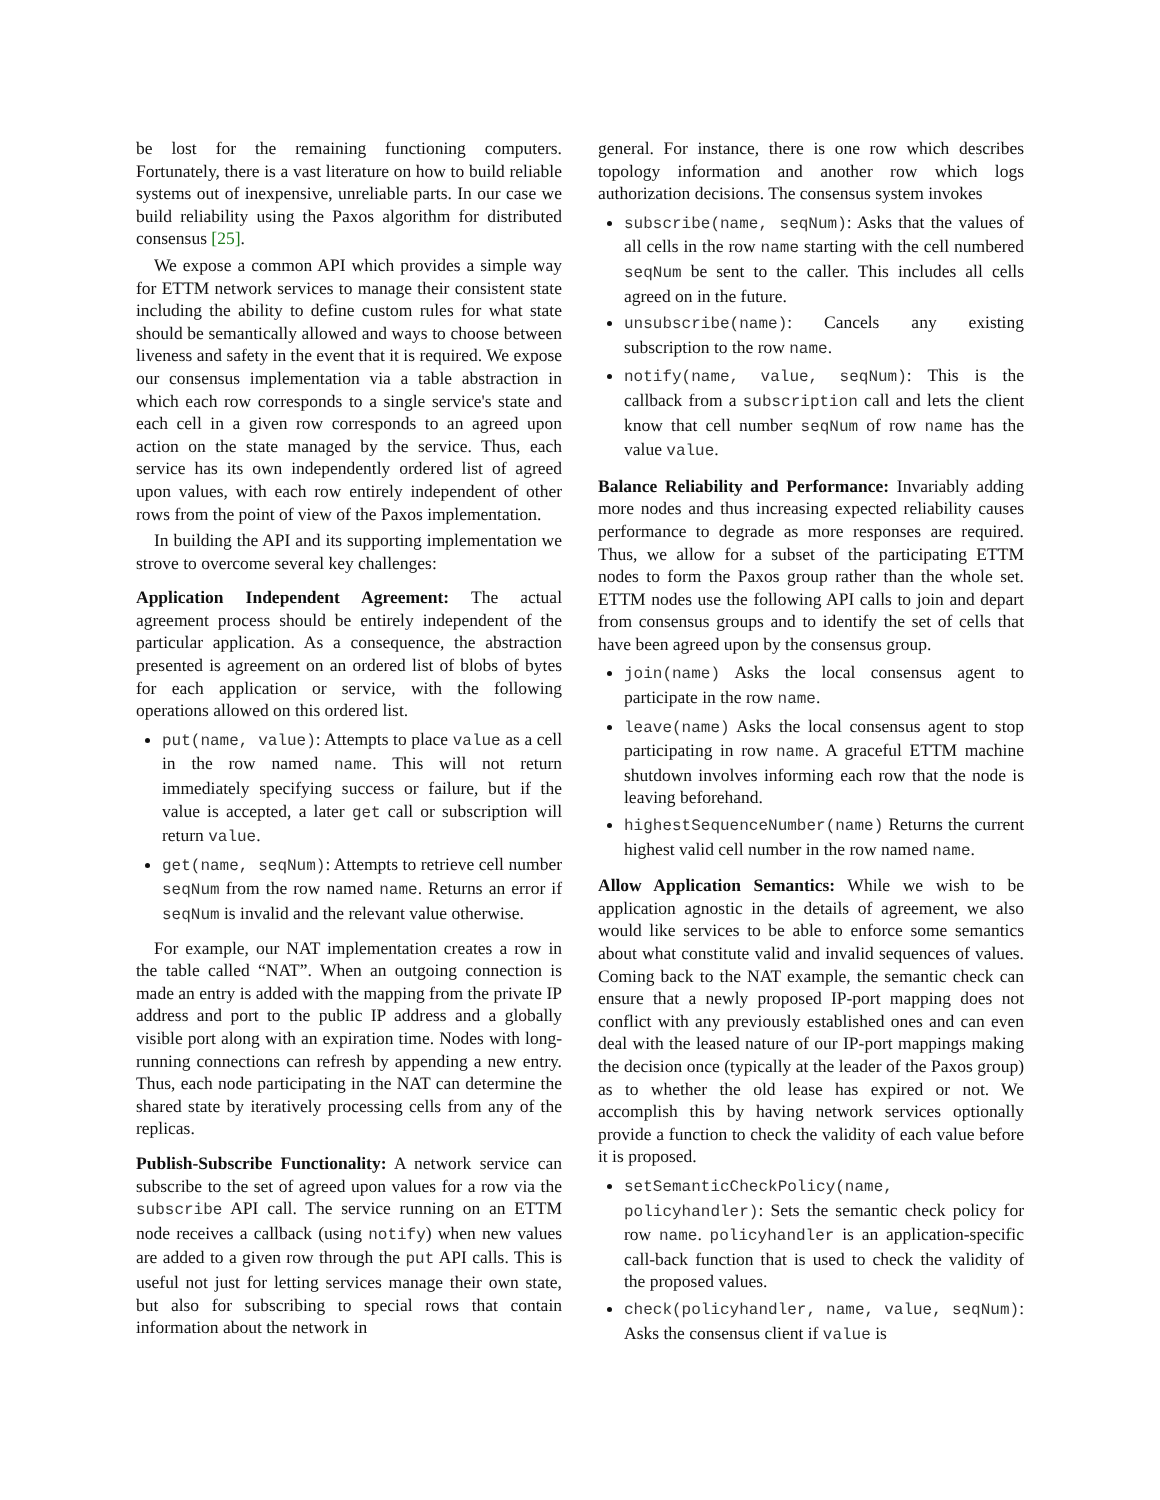be lost for the remaining functioning computers. Fortunately, there is a vast literature on how to build reliable systems out of inexpensive, unreliable parts. In our case we build reliability using the Paxos algorithm for distributed consensus [25].
We expose a common API which provides a simple way for ETTM network services to manage their consistent state including the ability to define custom rules for what state should be semantically allowed and ways to choose between liveness and safety in the event that it is required. We expose our consensus implementation via a table abstraction in which each row corresponds to a single service's state and each cell in a given row corresponds to an agreed upon action on the state managed by the service. Thus, each service has its own independently ordered list of agreed upon values, with each row entirely independent of other rows from the point of view of the Paxos implementation.
In building the API and its supporting implementation we strove to overcome several key challenges:
Application Independent Agreement: The actual agreement process should be entirely independent of the particular application. As a consequence, the abstraction presented is agreement on an ordered list of blobs of bytes for each application or service, with the following operations allowed on this ordered list.
put(name, value): Attempts to place value as a cell in the row named name. This will not return immediately specifying success or failure, but if the value is accepted, a later get call or subscription will return value.
get(name, seqNum): Attempts to retrieve cell number seqNum from the row named name. Returns an error if seqNum is invalid and the relevant value otherwise.
For example, our NAT implementation creates a row in the table called “NAT”. When an outgoing connection is made an entry is added with the mapping from the private IP address and port to the public IP address and a globally visible port along with an expiration time. Nodes with long-running connections can refresh by appending a new entry. Thus, each node participating in the NAT can determine the shared state by iteratively processing cells from any of the replicas.
Publish-Subscribe Functionality: A network service can subscribe to the set of agreed upon values for a row via the subscribe API call. The service running on an ETTM node receives a callback (using notify) when new values are added to a given row through the put API calls. This is useful not just for letting services manage their own state, but also for subscribing to special rows that contain information about the network in
general. For instance, there is one row which describes topology information and another row which logs authorization decisions. The consensus system invokes
subscribe(name, seqNum): Asks that the values of all cells in the row name starting with the cell numbered seqNum be sent to the caller. This includes all cells agreed on in the future.
unsubscribe(name): Cancels any existing subscription to the row name.
notify(name, value, seqNum): This is the callback from a subscription call and lets the client know that cell number seqNum of row name has the value value.
Balance Reliability and Performance: Invariably adding more nodes and thus increasing expected reliability causes performance to degrade as more responses are required. Thus, we allow for a subset of the participating ETTM nodes to form the Paxos group rather than the whole set. ETTM nodes use the following API calls to join and depart from consensus groups and to identify the set of cells that have been agreed upon by the consensus group.
join(name) Asks the local consensus agent to participate in the row name.
leave(name) Asks the local consensus agent to stop participating in row name. A graceful ETTM machine shutdown involves informing each row that the node is leaving beforehand.
highestSequenceNumber(name) Returns the current highest valid cell number in the row named name.
Allow Application Semantics: While we wish to be application agnostic in the details of agreement, we also would like services to be able to enforce some semantics about what constitute valid and invalid sequences of values. Coming back to the NAT example, the semantic check can ensure that a newly proposed IP-port mapping does not conflict with any previously established ones and can even deal with the leased nature of our IP-port mappings making the decision once (typically at the leader of the Paxos group) as to whether the old lease has expired or not. We accomplish this by having network services optionally provide a function to check the validity of each value before it is proposed.
setSemanticCheckPolicy(name, policyhandler): Sets the semantic check policy for row name. policyhandler is an application-specific call-back function that is used to check the validity of the proposed values.
check(policyhandler, name, value, seqNum): Asks the consensus client if value is